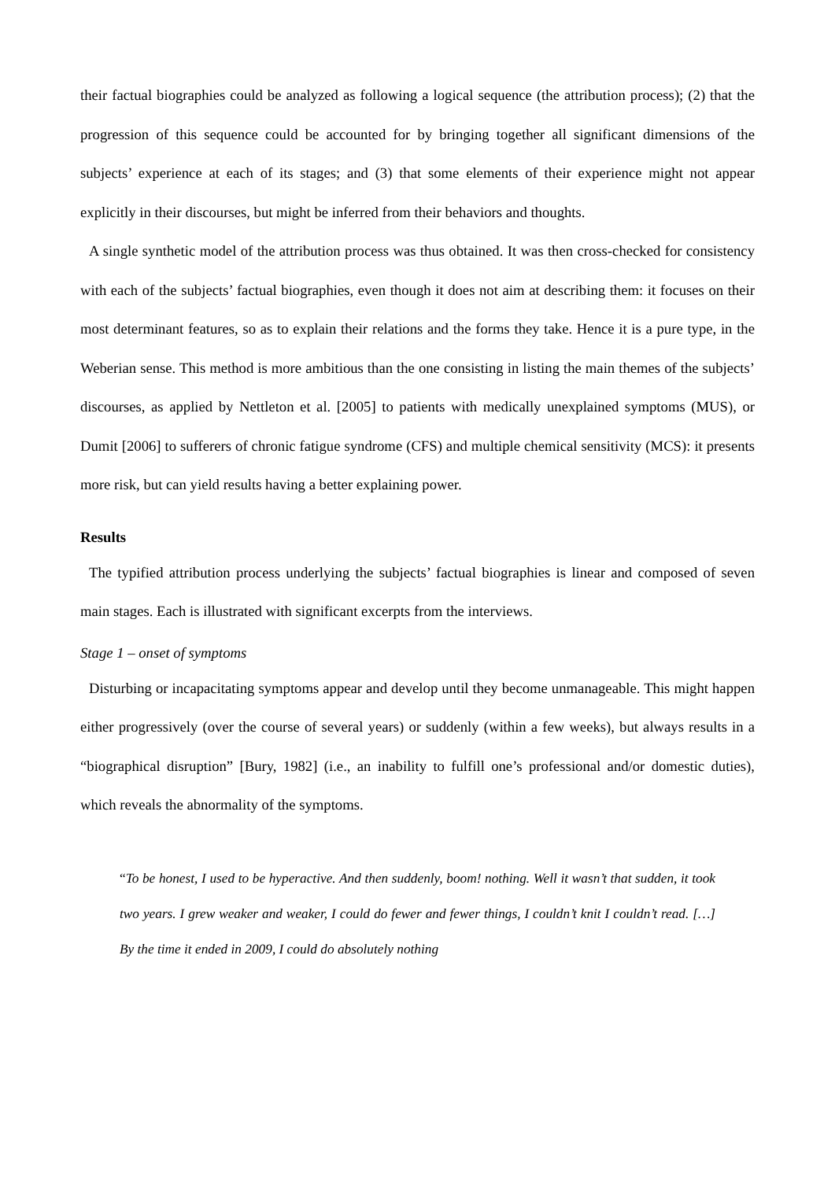their factual biographies could be analyzed as following a logical sequence (the attribution process); (2) that the progression of this sequence could be accounted for by bringing together all significant dimensions of the subjects’ experience at each of its stages; and (3) that some elements of their experience might not appear explicitly in their discourses, but might be inferred from their behaviors and thoughts.
A single synthetic model of the attribution process was thus obtained. It was then cross-checked for consistency with each of the subjects’ factual biographies, even though it does not aim at describing them: it focuses on their most determinant features, so as to explain their relations and the forms they take. Hence it is a pure type, in the Weberian sense. This method is more ambitious than the one consisting in listing the main themes of the subjects’ discourses, as applied by Nettleton et al. [2005] to patients with medically unexplained symptoms (MUS), or Dumit [2006] to sufferers of chronic fatigue syndrome (CFS) and multiple chemical sensitivity (MCS): it presents more risk, but can yield results having a better explaining power.
Results
The typified attribution process underlying the subjects’ factual biographies is linear and composed of seven main stages. Each is illustrated with significant excerpts from the interviews.
Stage 1 – onset of symptoms
Disturbing or incapacitating symptoms appear and develop until they become unmanageable. This might happen either progressively (over the course of several years) or suddenly (within a few weeks), but always results in a “biographical disruption” [Bury, 1982] (i.e., an inability to fulfill one’s professional and/or domestic duties), which reveals the abnormality of the symptoms.
“To be honest, I used to be hyperactive. And then suddenly, boom! nothing. Well it wasn’t that sudden, it took two years. I grew weaker and weaker, I could do fewer and fewer things, I couldn’t knit I couldn’t read. […] By the time it ended in 2009, I could do absolutely nothing